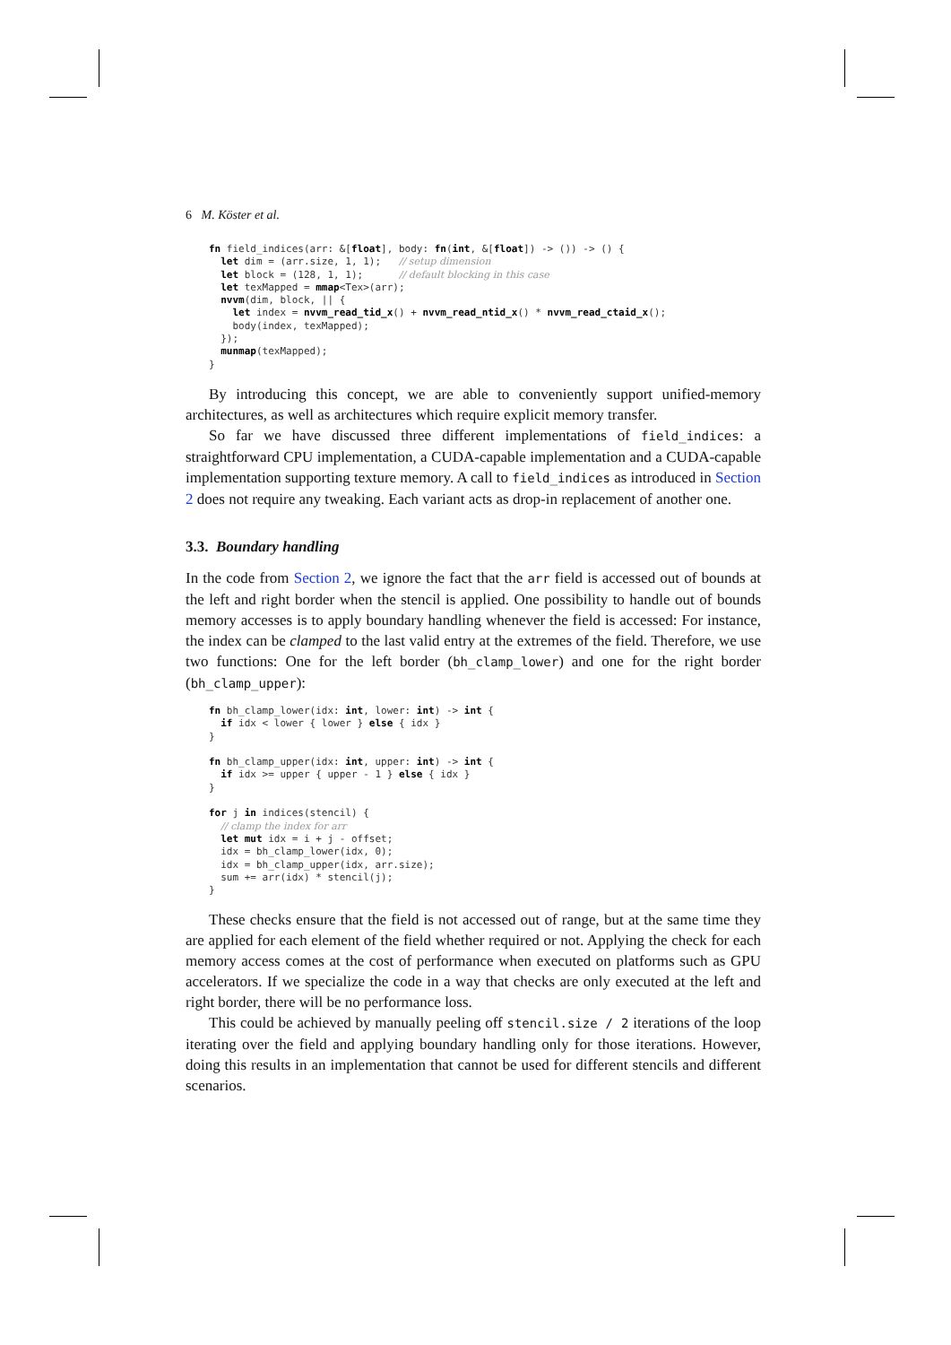6 M. Köster et al.
fn field_indices(arr: &[float], body: fn(int, &[float]) -> ()) -> () {
  let dim = (arr.size, 1, 1);   // setup dimension
  let block = (128, 1, 1);      // default blocking in this case
  let texMapped = mmap<Tex>(arr);
  nvvm(dim, block, || {
    let index = nvvm_read_tid_x() + nvvm_read_ntid_x() * nvvm_read_ctaid_x();
    body(index, texMapped);
  });
  munmap(texMapped);
}
By introducing this concept, we are able to conveniently support unified-memory architectures, as well as architectures which require explicit memory transfer.
So far we have discussed three different implementations of field_indices: a straightforward CPU implementation, a CUDA-capable implementation and a CUDA-capable implementation supporting texture memory. A call to field_indices as introduced in Section 2 does not require any tweaking. Each variant acts as drop-in replacement of another one.
3.3. Boundary handling
In the code from Section 2, we ignore the fact that the arr field is accessed out of bounds at the left and right border when the stencil is applied. One possibility to handle out of bounds memory accesses is to apply boundary handling whenever the field is accessed: For instance, the index can be clamped to the last valid entry at the extremes of the field. Therefore, we use two functions: One for the left border (bh_clamp_lower) and one for the right border (bh_clamp_upper):
fn bh_clamp_lower(idx: int, lower: int) -> int {
  if idx < lower { lower } else { idx }
}

fn bh_clamp_upper(idx: int, upper: int) -> int {
  if idx >= upper { upper - 1 } else { idx }
}

for j in indices(stencil) {
  // clamp the index for arr
  let mut idx = i + j - offset;
  idx = bh_clamp_lower(idx, 0);
  idx = bh_clamp_upper(idx, arr.size);
  sum += arr(idx) * stencil(j);
}
These checks ensure that the field is not accessed out of range, but at the same time they are applied for each element of the field whether required or not. Applying the check for each memory access comes at the cost of performance when executed on platforms such as GPU accelerators. If we specialize the code in a way that checks are only executed at the left and right border, there will be no performance loss.
This could be achieved by manually peeling off stencil.size / 2 iterations of the loop iterating over the field and applying boundary handling only for those iterations. However, doing this results in an implementation that cannot be used for different stencils and different scenarios.